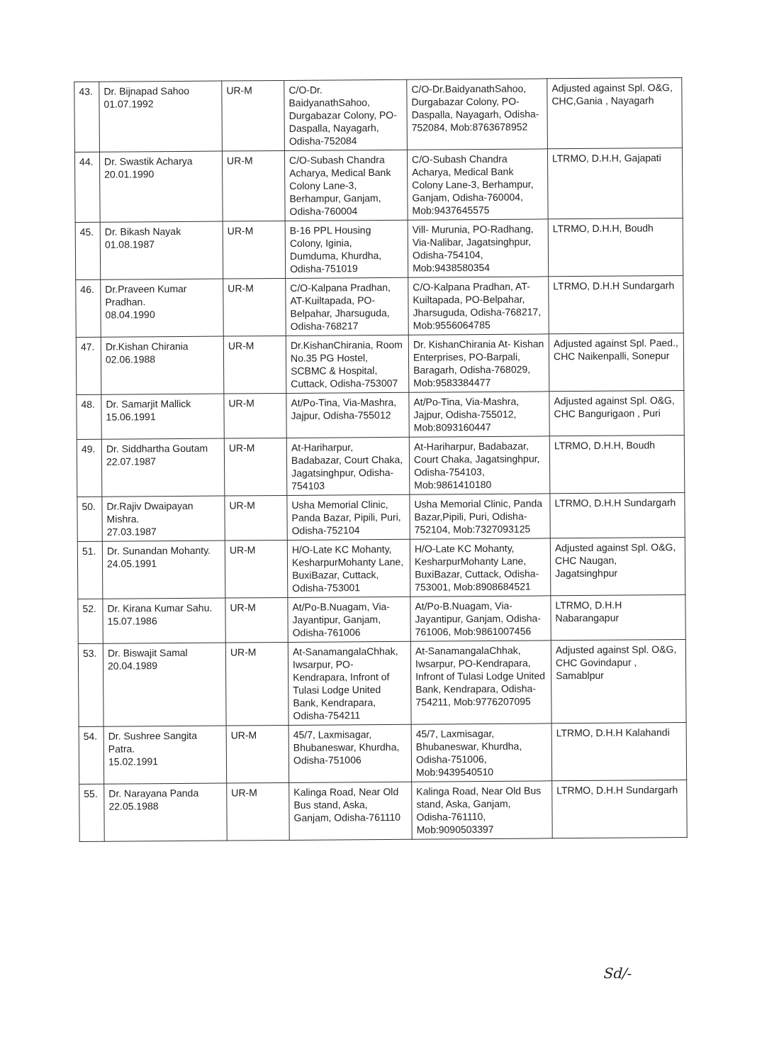| 43. | Dr. Bijnapad Sahoo 01.07.1992 | UR-M | C/O-Dr. BaidyanathSahoo, Durgabazar Colony, PO-Daspalla, Nayagarh, Odisha-752084 | C/O-Dr.BaidyanathSahoo, Durgabazar Colony, PO-Daspalla, Nayagarh, Odisha-752084, Mob:8763678952 | Adjusted against Spl. O&G, CHC,Gania , Nayagarh |
| 44. | Dr. Swastik Acharya 20.01.1990 | UR-M | C/O-Subash Chandra Acharya, Medical Bank Colony Lane-3, Berhampur, Ganjam, Odisha-760004 | C/O-Subash Chandra Acharya, Medical Bank Colony Lane-3, Berhampur, Ganjam, Odisha-760004, Mob:9437645575 | LTRMO, D.H.H, Gajapati |
| 45. | Dr. Bikash Nayak 01.08.1987 | UR-M | B-16 PPL Housing Colony, Iginia, Dumduma, Khurdha, Odisha-751019 | Vill- Murunia, PO-Radhang, Via-Nalibar, Jagatsinghpur, Odisha-754104, Mob:9438580354 | LTRMO, D.H.H, Boudh |
| 46. | Dr.Praveen Kumar Pradhan. 08.04.1990 | UR-M | C/O-Kalpana Pradhan, AT-Kuiltapada, PO-Belpahar, Jharsuguda, Odisha-768217 | C/O-Kalpana Pradhan, AT-Kuiltapada, PO-Belpahar, Jharsuguda, Odisha-768217, Mob:9556064785 | LTRMO, D.H.H Sundargarh |
| 47. | Dr.Kishan Chirania 02.06.1988 | UR-M | Dr.KishanChirania, Room No.35 PG Hostel, SCBMC & Hospital, Cuttack, Odisha-753007 | Dr. KishanChirania At- Kishan Enterprises, PO-Barpali, Baragarh, Odisha-768029, Mob:9583384477 | Adjusted against Spl. Paed., CHC Naikenpalli, Sonepur |
| 48. | Dr. Samarjit Mallick 15.06.1991 | UR-M | At/Po-Tina, Via-Mashra, Jajpur, Odisha-755012 | At/Po-Tina, Via-Mashra, Jajpur, Odisha-755012, Mob:8093160447 | Adjusted against Spl. O&G, CHC Bangurigaon , Puri |
| 49. | Dr. Siddhartha Goutam 22.07.1987 | UR-M | At-Hariharpur, Badabazar, Court Chaka, Jagatsinghpur, Odisha-754103 | At-Hariharpur, Badabazar, Court Chaka, Jagatsinghpur, Odisha-754103, Mob:9861410180 | LTRMO, D.H.H, Boudh |
| 50. | Dr.Rajiv Dwaipayan Mishra. 27.03.1987 | UR-M | Usha Memorial Clinic, Panda Bazar, Pipili, Puri, Odisha-752104 | Usha Memorial Clinic, Panda Bazar,Pipili, Puri, Odisha-752104, Mob:7327093125 | LTRMO, D.H.H Sundargarh |
| 51. | Dr. Sunandan Mohanty. 24.05.1991 | UR-M | H/O-Late KC Mohanty, KesharpurMohanty Lane, BuxiBazar, Cuttack, Odisha-753001 | H/O-Late KC Mohanty, KesharpurMohanty Lane, BuxiBazar, Cuttack, Odisha-753001, Mob:8908684521 | Adjusted against Spl. O&G, CHC Naugan, Jagatsinghpur |
| 52. | Dr. Kirana Kumar Sahu. 15.07.1986 | UR-M | At/Po-B.Nuagam, Via-Jayantipur, Ganjam, Odisha-761006 | At/Po-B.Nuagam, Via-Jayantipur, Ganjam, Odisha-761006, Mob:9861007456 | LTRMO, D.H.H Nabarangapur |
| 53. | Dr. Biswajit Samal 20.04.1989 | UR-M | At-SanamangalaChhak, Iwsarpur, PO-Kendrapara, Infront of Tulasi Lodge United Bank, Kendrapara, Odisha-754211 | At-SanamangalaChhak, Iwsarpur, PO-Kendrapara, Infront of Tulasi Lodge United Bank, Kendrapara, Odisha-754211, Mob:9776207095 | Adjusted against Spl. O&G, CHC Govindapur , Samablpur |
| 54. | Dr. Sushree Sangita Patra. 15.02.1991 | UR-M | 45/7, Laxmisagar, Bhubaneswar, Khurdha, Odisha-751006 | 45/7, Laxmisagar, Bhubaneswar, Khurdha, Odisha-751006, Mob:9439540510 | LTRMO, D.H.H Kalahandi |
| 55. | Dr. Narayana Panda 22.05.1988 | UR-M | Kalinga Road, Near Old Bus stand, Aska, Ganjam, Odisha-761110 | Kalinga Road, Near Old Bus stand, Aska, Ganjam, Odisha-761110, Mob:9090503397 | LTRMO, D.H.H Sundargarh |
Sd/-